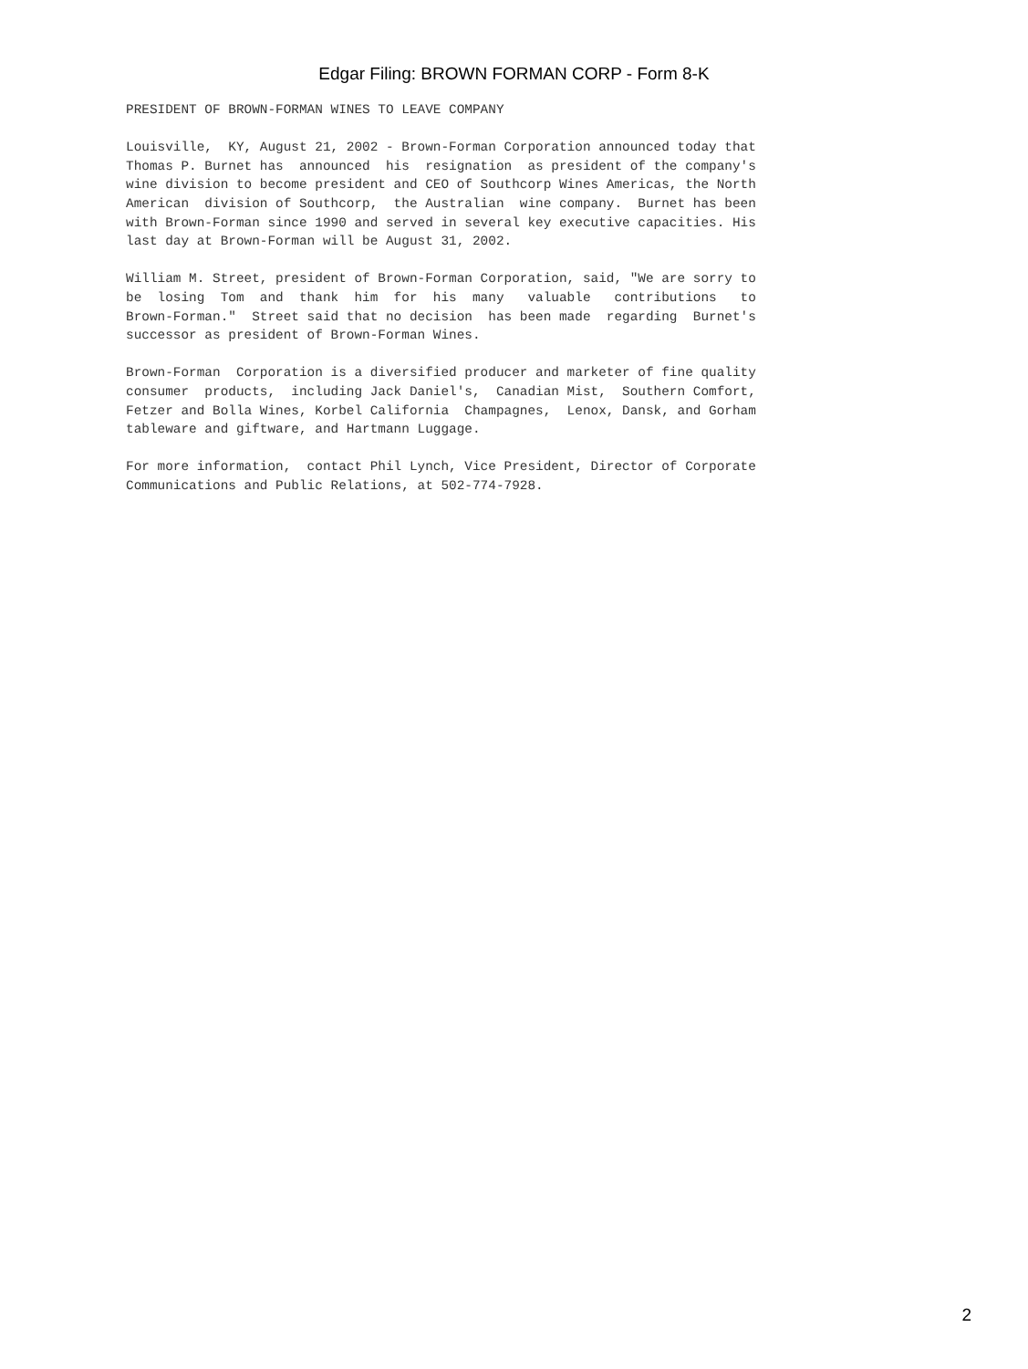Edgar Filing: BROWN FORMAN CORP - Form 8-K
PRESIDENT OF BROWN-FORMAN WINES TO LEAVE COMPANY
Louisville,  KY, August 21, 2002 - Brown-Forman Corporation announced today that
Thomas P. Burnet has  announced  his  resignation  as president of the company's
wine division to become president and CEO of Southcorp Wines Americas, the North
American  division of Southcorp,  the Australian  wine company.  Burnet has been
with Brown-Forman since 1990 and served in several key executive capacities. His
last day at Brown-Forman will be August 31, 2002.
William M. Street, president of Brown-Forman Corporation, said, "We are sorry to
be  losing  Tom  and  thank  him  for  his  many   valuable   contributions   to
Brown-Forman."  Street said that no decision  has been made  regarding  Burnet's
successor as president of Brown-Forman Wines.
Brown-Forman  Corporation is a diversified producer and marketer of fine quality
consumer  products,  including Jack Daniel's,  Canadian Mist,  Southern Comfort,
Fetzer and Bolla Wines, Korbel California  Champagnes,  Lenox, Dansk, and Gorham
tableware and giftware, and Hartmann Luggage.
For more information,  contact Phil Lynch, Vice President, Director of Corporate
Communications and Public Relations, at 502-774-7928.
2